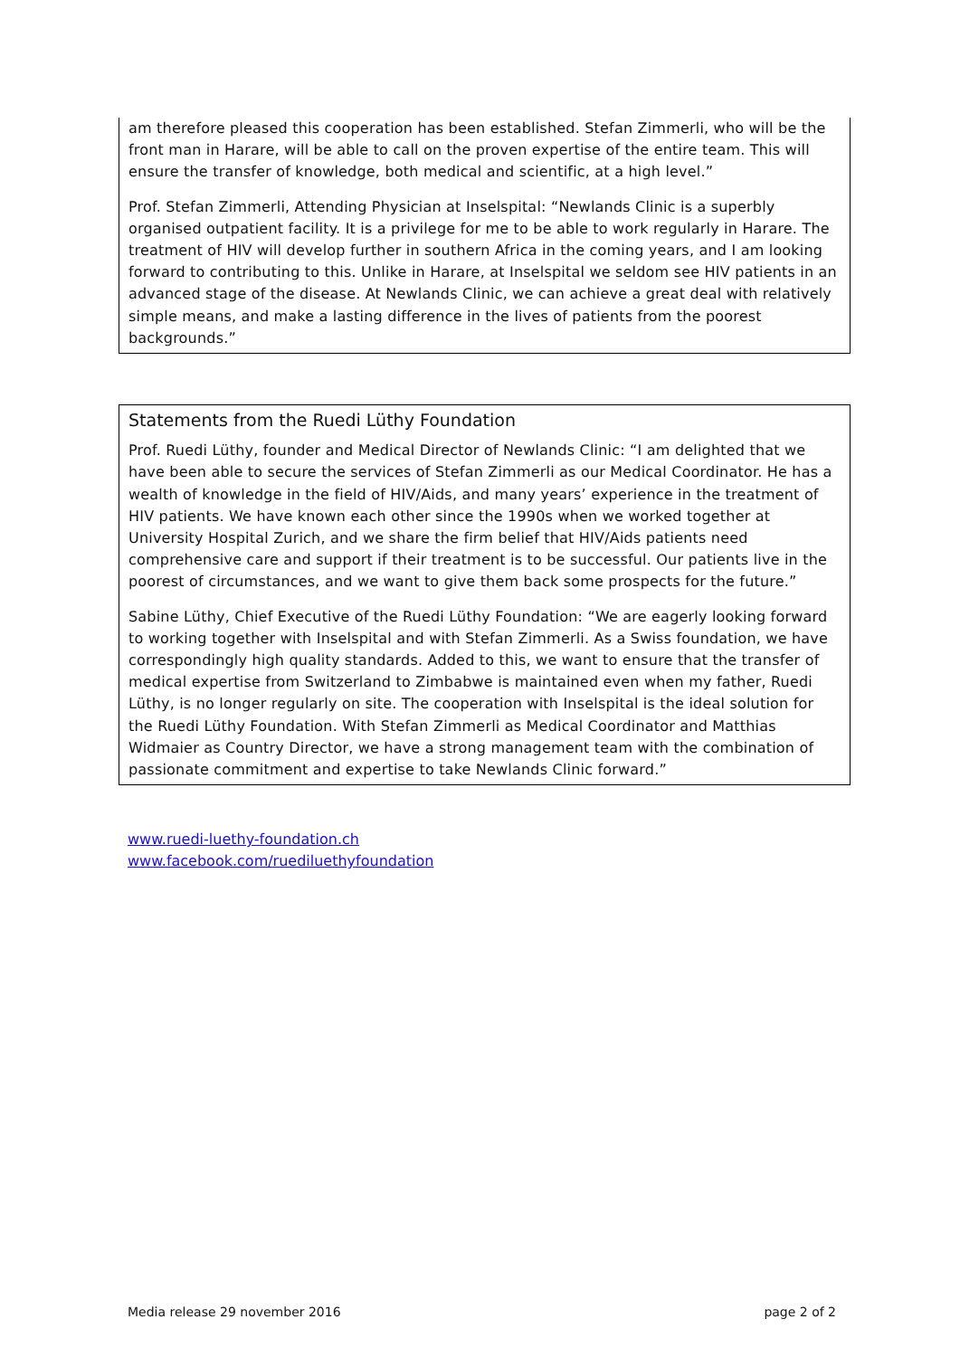am therefore pleased this cooperation has been established. Stefan Zimmerli, who will be the front man in Harare, will be able to call on the proven expertise of the entire team. This will ensure the transfer of knowledge, both medical and scientific, at a high level.”
Prof. Stefan Zimmerli, Attending Physician at Inselspital: “Newlands Clinic is a superbly organised outpatient facility. It is a privilege for me to be able to work regularly in Harare. The treatment of HIV will develop further in southern Africa in the coming years, and I am looking forward to contributing to this. Unlike in Harare, at Inselspital we seldom see HIV patients in an advanced stage of the disease. At Newlands Clinic, we can achieve a great deal with relatively simple means, and make a lasting difference in the lives of patients from the poorest backgrounds.”
Statements from the Ruedi Lüthy Foundation
Prof. Ruedi Lüthy, founder and Medical Director of Newlands Clinic: “I am delighted that we have been able to secure the services of Stefan Zimmerli as our Medical Coordinator. He has a wealth of knowledge in the field of HIV/Aids, and many years’ experience in the treatment of HIV patients. We have known each other since the 1990s when we worked together at University Hospital Zurich, and we share the firm belief that HIV/Aids patients need comprehensive care and support if their treatment is to be successful. Our patients live in the poorest of circumstances, and we want to give them back some prospects for the future.”
Sabine Lüthy, Chief Executive of the Ruedi Lüthy Foundation: “We are eagerly looking forward to working together with Inselspital and with Stefan Zimmerli. As a Swiss foundation, we have correspondingly high quality standards. Added to this, we want to ensure that the transfer of medical expertise from Switzerland to Zimbabwe is maintained even when my father, Ruedi Lüthy, is no longer regularly on site. The cooperation with Inselspital is the ideal solution for the Ruedi Lüthy Foundation. With Stefan Zimmerli as Medical Coordinator and Matthias Widmaier as Country Director, we have a strong management team with the combination of passionate commitment and expertise to take Newlands Clinic forward.”
www.ruedi-luethy-foundation.ch
www.facebook.com/ruediluethyfoundation
Media release 29 november 2016 page 2 of 2